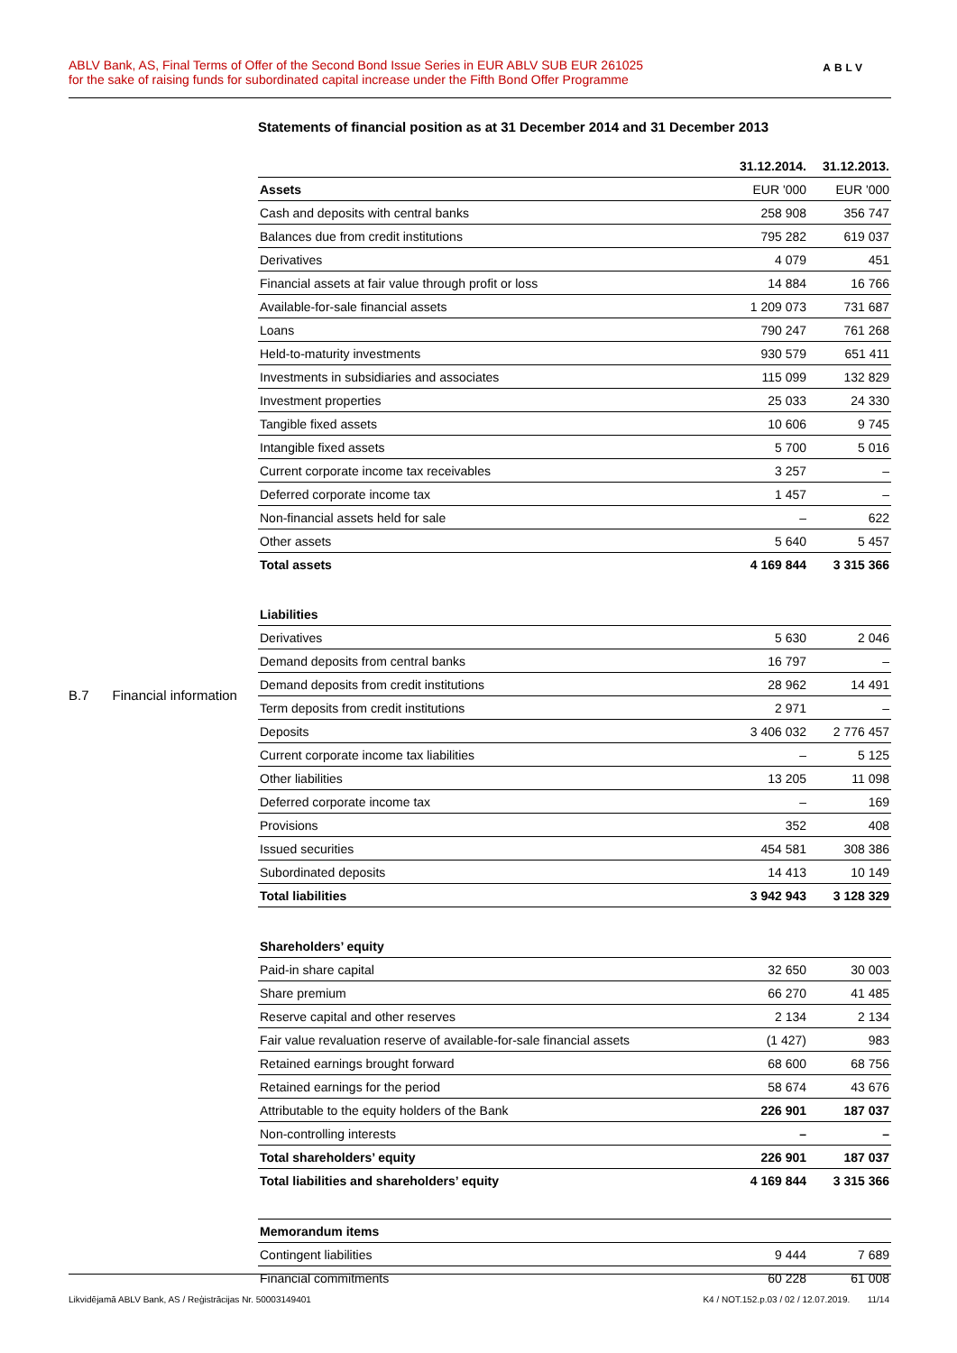ABLV Bank, AS, Final Terms of Offer of the Second Bond Issue Series in EUR ABLV SUB EUR 261025
for the sake of raising funds for subordinated capital increase under the Fifth Bond Offer Programme
ABLV
B.7 Financial information
Statements of financial position as at 31 December 2014 and 31 December 2013
| | 31.12.2014. | 31.12.2013. |
| Assets | EUR '000 | EUR '000 |
| Cash and deposits with central banks | 258 908 | 356 747 |
| Balances due from credit institutions | 795 282 | 619 037 |
| Derivatives | 4 079 | 451 |
| Financial assets at fair value through profit or loss | 14 884 | 16 766 |
| Available-for-sale financial assets | 1 209 073 | 731 687 |
| Loans | 790 247 | 761 268 |
| Held-to-maturity investments | 930 579 | 651 411 |
| Investments in subsidiaries and associates | 115 099 | 132 829 |
| Investment properties | 25 033 | 24 330 |
| Tangible fixed assets | 10 606 | 9 745 |
| Intangible fixed assets | 5 700 | 5 016 |
| Current corporate income tax receivables | 3 257 | – |
| Deferred corporate income tax | 1 457 | – |
| Non-financial assets held for sale | – | 622 |
| Other assets | 5 640 | 5 457 |
| Total assets | 4 169 844 | 3 315 366 |
| Liabilities | | |
| Derivatives | 5 630 | 2 046 |
| Demand deposits from central banks | 16 797 | – |
| Demand deposits from credit institutions | 28 962 | 14 491 |
| Term deposits from credit institutions | 2 971 | – |
| Deposits | 3 406 032 | 2 776 457 |
| Current corporate income tax liabilities | – | 5 125 |
| Other liabilities | 13 205 | 11 098 |
| Deferred corporate income tax | – | 169 |
| Provisions | 352 | 408 |
| Issued securities | 454 581 | 308 386 |
| Subordinated deposits | 14 413 | 10 149 |
| Total liabilities | 3 942 943 | 3 128 329 |
| Shareholders’ equity | | |
| Paid-in share capital | 32 650 | 30 003 |
| Share premium | 66 270 | 41 485 |
| Reserve capital and other reserves | 2 134 | 2 134 |
| Fair value revaluation reserve of available-for-sale financial assets | (1 427) | 983 |
| Retained earnings brought forward | 68 600 | 68 756 |
| Retained earnings for the period | 58 674 | 43 676 |
| Attributable to the equity holders of the Bank | 226 901 | 187 037 |
| Non-controlling interests | – | – |
| Total shareholders’ equity | 226 901 | 187 037 |
| Total liabilities and shareholders’ equity | 4 169 844 | 3 315 366 |
| Memorandum items | | |
| Contingent liabilities | 9 444 | 7 689 |
| Financial commitments | 60 228 | 61 008 |
Likvidējamā ABLV Bank, AS / Reģistrācijas Nr. 50003149401 K4 / NOT.152.p.03 / 02 / 12.07.2019. 11/14